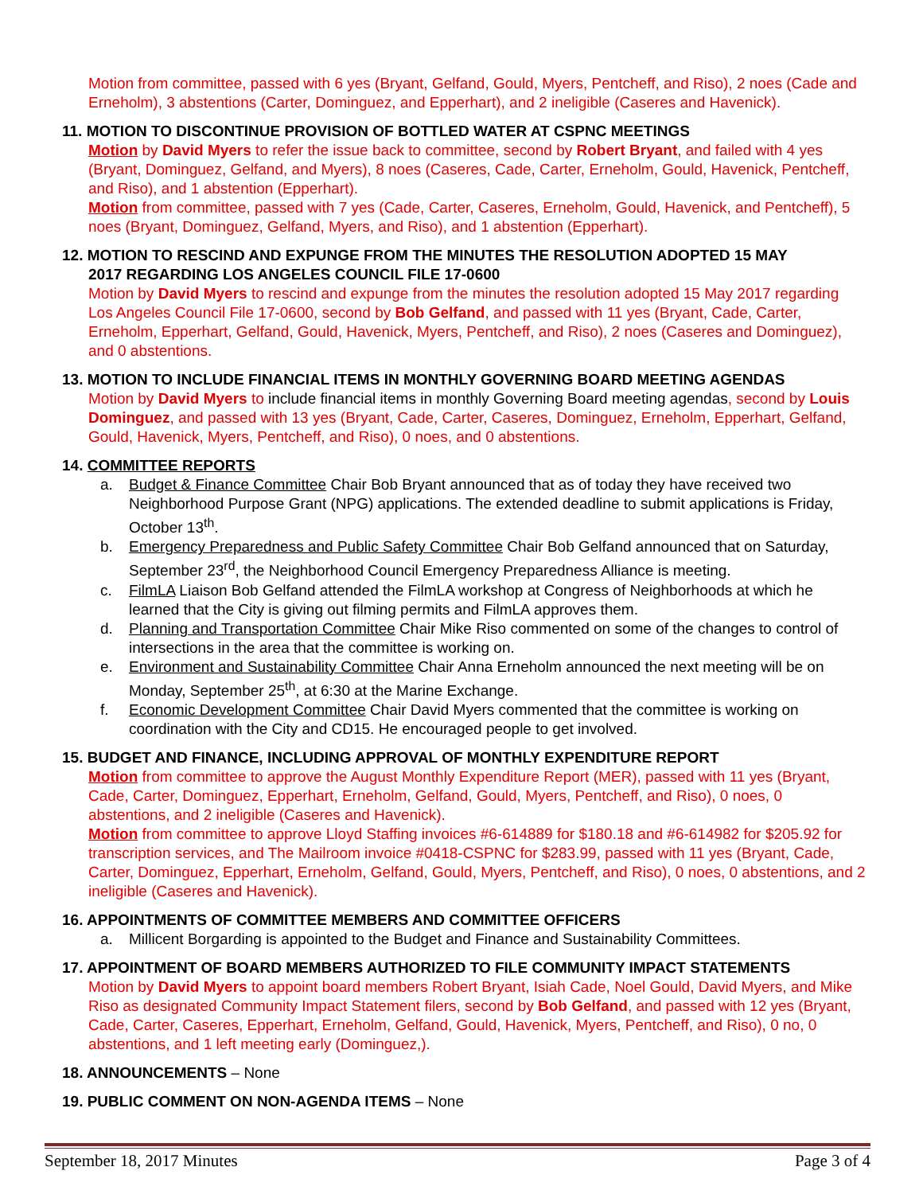Motion from committee, passed with 6 yes (Bryant, Gelfand, Gould, Myers, Pentcheff, and Riso), 2 noes (Cade and Erneholm), 3 abstentions (Carter, Dominguez, and Epperhart), and 2 ineligible (Caseres and Havenick).
11. MOTION TO DISCONTINUE PROVISION OF BOTTLED WATER AT CSPNC MEETINGS
Motion by David Myers to refer the issue back to committee, second by Robert Bryant, and failed with 4 yes (Bryant, Dominguez, Gelfand, and Myers), 8 noes (Caseres, Cade, Carter, Erneholm, Gould, Havenick, Pentcheff, and Riso), and 1 abstention (Epperhart).
Motion from committee, passed with 7 yes (Cade, Carter, Caseres, Erneholm, Gould, Havenick, and Pentcheff), 5 noes (Bryant, Dominguez, Gelfand, Myers, and Riso), and 1 abstention (Epperhart).
12. MOTION TO RESCIND AND EXPUNGE FROM THE MINUTES THE RESOLUTION ADOPTED 15 MAY
2017 REGARDING LOS ANGELES COUNCIL FILE 17-0600
Motion by David Myers to rescind and expunge from the minutes the resolution adopted 15 May 2017 regarding Los Angeles Council File 17-0600, second by Bob Gelfand, and passed with 11 yes (Bryant, Cade, Carter, Erneholm, Epperhart, Gelfand, Gould, Havenick, Myers, Pentcheff, and Riso), 2 noes (Caseres and Dominguez), and 0 abstentions.
13. MOTION TO INCLUDE FINANCIAL ITEMS IN MONTHLY GOVERNING BOARD MEETING AGENDAS
Motion by David Myers to include financial items in monthly Governing Board meeting agendas, second by Louis Dominguez, and passed with 13 yes (Bryant, Cade, Carter, Caseres, Dominguez, Erneholm, Epperhart, Gelfand, Gould, Havenick, Myers, Pentcheff, and Riso), 0 noes, and 0 abstentions.
14. COMMITTEE REPORTS
a. Budget & Finance Committee Chair Bob Bryant announced that as of today they have received two Neighborhood Purpose Grant (NPG) applications. The extended deadline to submit applications is Friday, October 13<sup>th</sup>.
b. Emergency Preparedness and Public Safety Committee Chair Bob Gelfand announced that on Saturday, September 23<sup>rd</sup>, the Neighborhood Council Emergency Preparedness Alliance is meeting.
c. FilmLA Liaison Bob Gelfand attended the FilmLA workshop at Congress of Neighborhoods at which he learned that the City is giving out filming permits and FilmLA approves them.
d. Planning and Transportation Committee Chair Mike Riso commented on some of the changes to control of intersections in the area that the committee is working on.
e. Environment and Sustainability Committee Chair Anna Erneholm announced the next meeting will be on Monday, September 25<sup>th</sup>, at 6:30 at the Marine Exchange.
f. Economic Development Committee Chair David Myers commented that the committee is working on coordination with the City and CD15. He encouraged people to get involved.
15. BUDGET AND FINANCE, INCLUDING APPROVAL OF MONTHLY EXPENDITURE REPORT
Motion from committee to approve the August Monthly Expenditure Report (MER), passed with 11 yes (Bryant, Cade, Carter, Dominguez, Epperhart, Erneholm, Gelfand, Gould, Myers, Pentcheff, and Riso), 0 noes, 0 abstentions, and 2 ineligible (Caseres and Havenick).
Motion from committee to approve Lloyd Staffing invoices #6-614889 for $180.18 and #6-614982 for $205.92 for transcription services, and The Mailroom invoice #0418-CSPNC for $283.99, passed with 11 yes (Bryant, Cade, Carter, Dominguez, Epperhart, Erneholm, Gelfand, Gould, Myers, Pentcheff, and Riso), 0 noes, 0 abstentions, and 2 ineligible (Caseres and Havenick).
16. APPOINTMENTS OF COMMITTEE MEMBERS AND COMMITTEE OFFICERS
a. Millicent Borgarding is appointed to the Budget and Finance and Sustainability Committees.
17. APPOINTMENT OF BOARD MEMBERS AUTHORIZED TO FILE COMMUNITY IMPACT STATEMENTS
Motion by David Myers to appoint board members Robert Bryant, Isiah Cade, Noel Gould, David Myers, and Mike Riso as designated Community Impact Statement filers, second by Bob Gelfand, and passed with 12 yes (Bryant, Cade, Carter, Caseres, Epperhart, Erneholm, Gelfand, Gould, Havenick, Myers, Pentcheff, and Riso), 0 no, 0 abstentions, and 1 left meeting early (Dominguez,).
18. ANNOUNCEMENTS – None
19. PUBLIC COMMENT ON NON-AGENDA ITEMS – None
September 18, 2017 Minutes Page 3 of 4